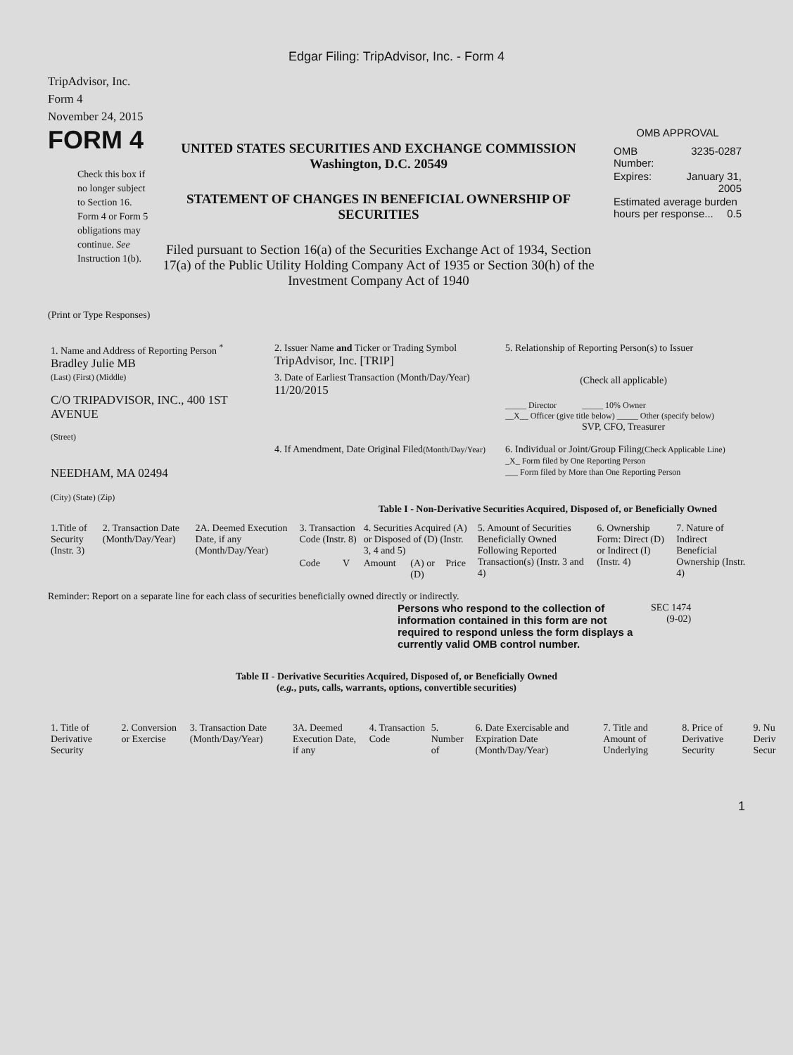Edgar Filing: TripAdvisor, Inc. - Form 4
TripAdvisor, Inc.
Form 4
November 24, 2015
FORM 4
Check this box if no longer subject to Section 16. Form 4 or Form 5 obligations may continue. See Instruction 1(b).
UNITED STATES SECURITIES AND EXCHANGE COMMISSION
Washington, D.C. 20549
STATEMENT OF CHANGES IN BENEFICIAL OWNERSHIP OF SECURITIES
Filed pursuant to Section 16(a) of the Securities Exchange Act of 1934, Section 17(a) of the Public Utility Holding Company Act of 1935 or Section 30(h) of the Investment Company Act of 1940
OMB APPROVAL
| OMB Number: | 3235-0287 |
| Expires: | January 31, 2005 |
| Estimated average burden hours per response... 0.5 | |
(Print or Type Responses)
| 1. Name and Address of Reporting Person <sup>*</sup> Bradley Julie MB | 2. Issuer Name and Ticker or Trading Symbol TripAdvisor, Inc. [TRIP] | 5. Relationship of Reporting Person(s) to Issuer (Check all applicable) _____ Director _____ 10% Owner __X__ Officer (give title below) _____ Other (specify below) SVP, CFO, Treasurer |
| (Last) (First) (Middle) C/O TRIPADVISOR, INC., 400 1ST AVENUE (Street) | 3. Date of Earliest Transaction (Month/Day/Year) 11/20/2015 | |
| NEEDHAM, MA 02494 (City) (State) (Zip) | 4. If Amendment, Date Original Filed (Month/Day/Year) | 6. Individual or Joint/Group Filing (Check Applicable Line) _X_ Form filed by One Reporting Person ___ Form filed by More than One Reporting Person |
Table I - Non-Derivative Securities Acquired, Disposed of, or Beneficially Owned
| 1.Title of Security (Instr. 3) | 2. Transaction Date (Month/Day/Year) | 2A. Deemed Execution Date, if any (Month/Day/Year) | 3. Transaction Code (Instr. 8) | | 4. Securities Acquired (A) or Disposed of (D) (Instr. 3, 4 and 5) | | | 5. Amount of Securities Beneficially Owned Following Reported Transaction(s) (Instr. 3 and 4) | 6. Ownership Form: Direct (D) or Indirect (I) (Instr. 4) | 7. Nature of Indirect Beneficial Ownership (Instr. 4) |
| --- | --- | --- | --- | --- | --- | --- | --- | --- | --- | --- |
| | | | Code | V | Amount | (A) or (D) | Price | | | |
Reminder: Report on a separate line for each class of securities beneficially owned directly or indirectly.
Persons who respond to the collection of information contained in this form are not required to respond unless the form displays a currently valid OMB control number.
SEC 1474
(9-02)
Table II - Derivative Securities Acquired, Disposed of, or Beneficially Owned
(e.g., puts, calls, warrants, options, convertible securities)
| 1. Title of Derivative Security | 2. Conversion or Exercise | 3. Transaction Date (Month/Day/Year) | 3A. Deemed Execution Date, if any | 4. Transaction Code | 5. Number of | 6. Date Exercisable and Expiration Date (Month/Day/Year) | 7. Title and Amount of Underlying | 8. Price of Derivative Security | 9. Nu Deriv Secur |
| --- | --- | --- | --- | --- | --- | --- | --- | --- | --- |
1